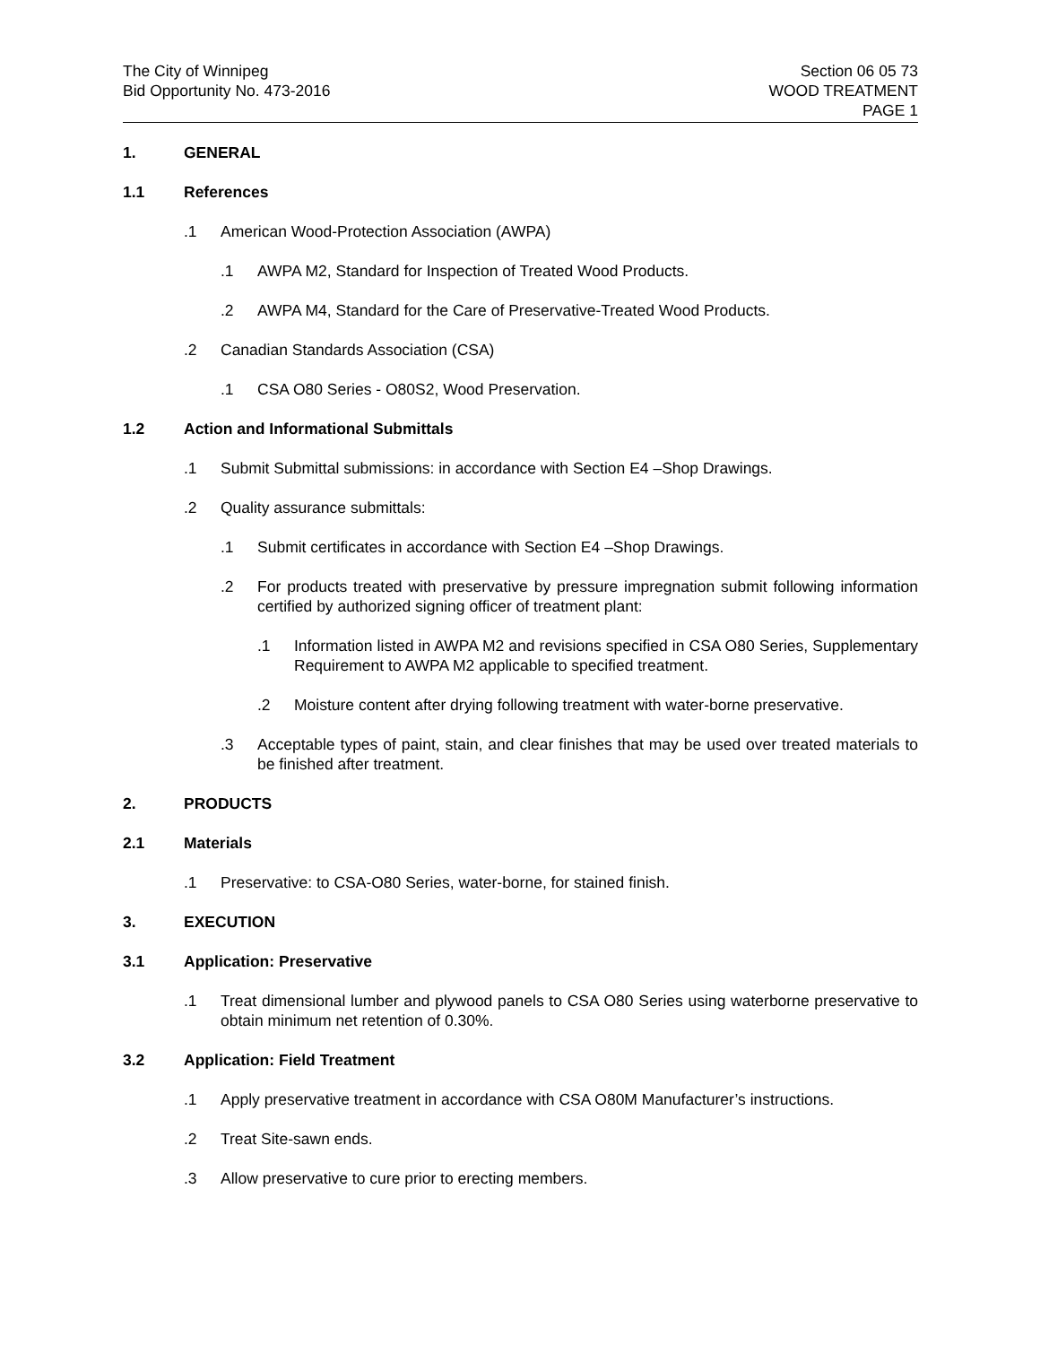The City of Winnipeg
Bid Opportunity No. 473-2016
Section 06 05 73
WOOD TREATMENT
PAGE 1
1. GENERAL
1.1 References
.1 American Wood-Protection Association (AWPA)
.1 AWPA M2, Standard for Inspection of Treated Wood Products.
.2 AWPA M4, Standard for the Care of Preservative-Treated Wood Products.
.2 Canadian Standards Association (CSA)
.1 CSA O80 Series - O80S2, Wood Preservation.
1.2 Action and Informational Submittals
.1 Submit Submittal submissions: in accordance with Section E4 –Shop Drawings.
.2 Quality assurance submittals:
.1 Submit certificates in accordance with Section E4 –Shop Drawings.
.2 For products treated with preservative by pressure impregnation submit following information certified by authorized signing officer of treatment plant:
.1 Information listed in AWPA M2 and revisions specified in CSA O80 Series, Supplementary Requirement to AWPA M2 applicable to specified treatment.
.2 Moisture content after drying following treatment with water-borne preservative.
.3 Acceptable types of paint, stain, and clear finishes that may be used over treated materials to be finished after treatment.
2. PRODUCTS
2.1 Materials
.1 Preservative: to CSA-O80 Series, water-borne, for stained finish.
3. EXECUTION
3.1 Application: Preservative
.1 Treat dimensional lumber and plywood panels to CSA O80 Series using waterborne preservative to obtain minimum net retention of 0.30%.
3.2 Application: Field Treatment
.1 Apply preservative treatment in accordance with CSA O80M Manufacturer’s instructions.
.2 Treat Site-sawn ends.
.3 Allow preservative to cure prior to erecting members.